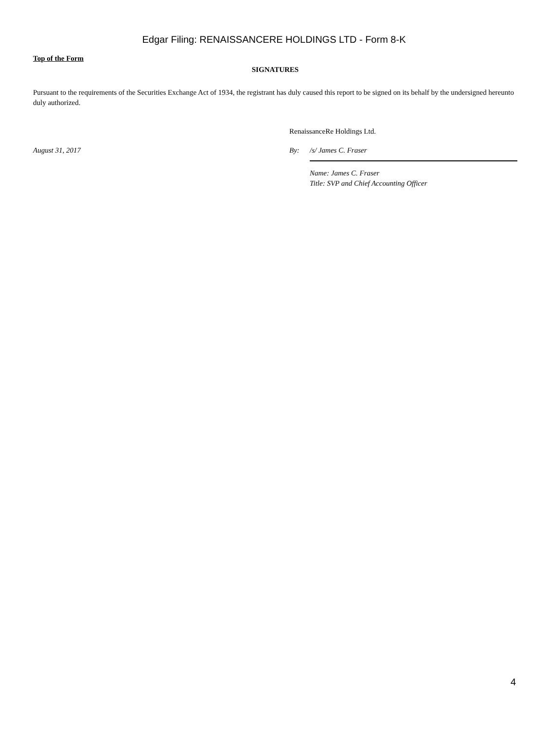Edgar Filing: RENAISSANCERE HOLDINGS LTD - Form 8-K
Top of the Form
SIGNATURES
Pursuant to the requirements of the Securities Exchange Act of 1934, the registrant has duly caused this report to be signed on its behalf by the undersigned hereunto duly authorized.
| | RenaissanceRe Holdings Ltd. | |
| August 31, 2017 | By: | /s/ James C. Fraser |
| | | Name: James C. Fraser Title: SVP and Chief Accounting Officer |
4